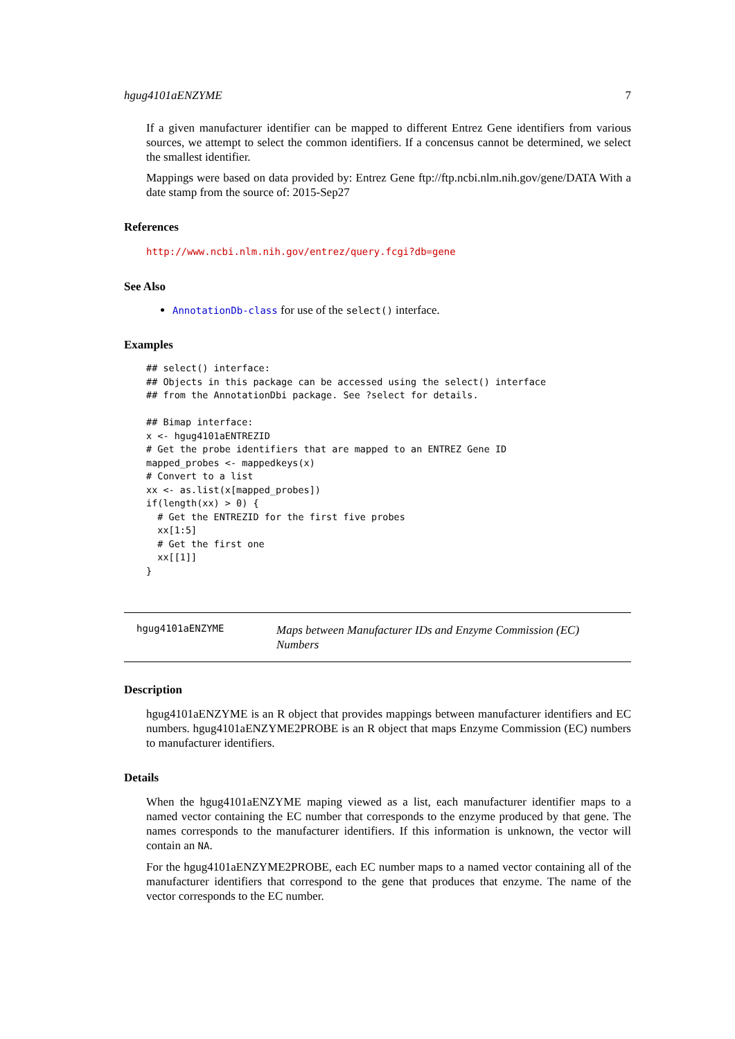hgug4101aENZYME 7
If a given manufacturer identifier can be mapped to different Entrez Gene identifiers from various sources, we attempt to select the common identifiers. If a concensus cannot be determined, we select the smallest identifier.
Mappings were based on data provided by: Entrez Gene ftp://ftp.ncbi.nlm.nih.gov/gene/DATA With a date stamp from the source of: 2015-Sep27
References
http://www.ncbi.nlm.nih.gov/entrez/query.fcgi?db=gene
See Also
AnnotationDb-class for use of the select() interface.
Examples
## select() interface:
## Objects in this package can be accessed using the select() interface
## from the AnnotationDbi package. See ?select for details.

## Bimap interface:
x <- hgug4101aENTREZID
# Get the probe identifiers that are mapped to an ENTREZ Gene ID
mapped_probes <- mappedkeys(x)
# Convert to a list
xx <- as.list(x[mapped_probes])
if(length(xx) > 0) {
  # Get the ENTREZID for the first five probes
  xx[1:5]
  # Get the first one
  xx[[1]]
}
hgug4101aENZYME
Maps between Manufacturer IDs and Enzyme Commission (EC) Numbers
Description
hgug4101aENZYME is an R object that provides mappings between manufacturer identifiers and EC numbers. hgug4101aENZYME2PROBE is an R object that maps Enzyme Commission (EC) numbers to manufacturer identifiers.
Details
When the hgug4101aENZYME maping viewed as a list, each manufacturer identifier maps to a named vector containing the EC number that corresponds to the enzyme produced by that gene. The names corresponds to the manufacturer identifiers. If this information is unknown, the vector will contain an NA.
For the hgug4101aENZYME2PROBE, each EC number maps to a named vector containing all of the manufacturer identifiers that correspond to the gene that produces that enzyme. The name of the vector corresponds to the EC number.